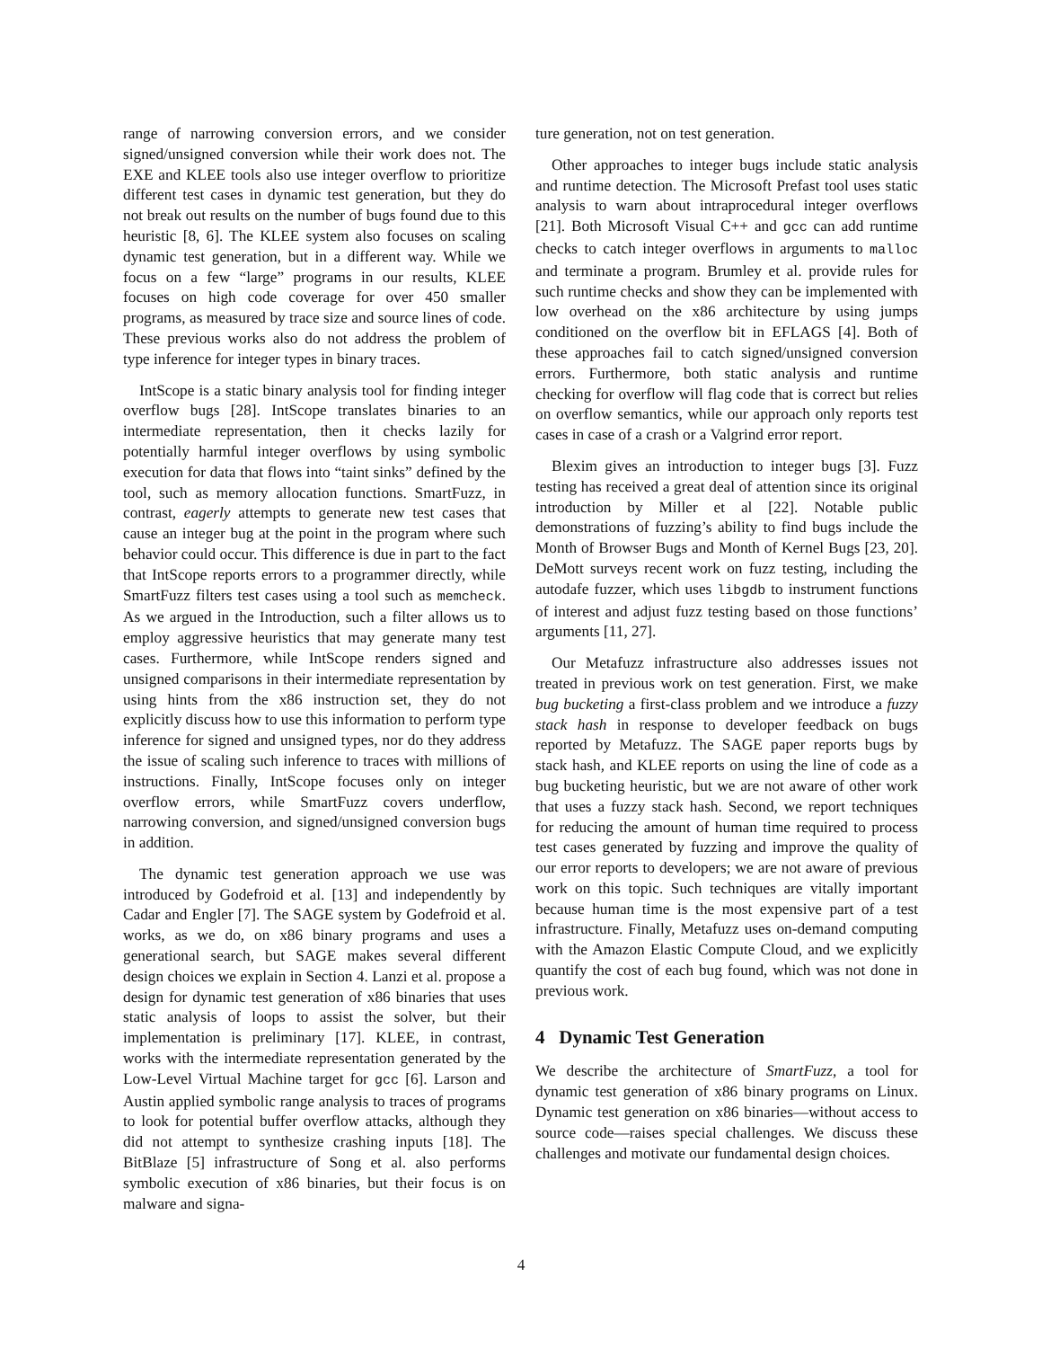range of narrowing conversion errors, and we consider signed/unsigned conversion while their work does not. The EXE and KLEE tools also use integer overflow to prioritize different test cases in dynamic test generation, but they do not break out results on the number of bugs found due to this heuristic [8, 6]. The KLEE system also focuses on scaling dynamic test generation, but in a different way. While we focus on a few “large” programs in our results, KLEE focuses on high code coverage for over 450 smaller programs, as measured by trace size and source lines of code. These previous works also do not address the problem of type inference for integer types in binary traces.
IntScope is a static binary analysis tool for finding integer overflow bugs [28]. IntScope translates binaries to an intermediate representation, then it checks lazily for potentially harmful integer overflows by using symbolic execution for data that flows into “taint sinks” defined by the tool, such as memory allocation functions. SmartFuzz, in contrast, eagerly attempts to generate new test cases that cause an integer bug at the point in the program where such behavior could occur. This difference is due in part to the fact that IntScope reports errors to a programmer directly, while SmartFuzz filters test cases using a tool such as memcheck. As we argued in the Introduction, such a filter allows us to employ aggressive heuristics that may generate many test cases. Furthermore, while IntScope renders signed and unsigned comparisons in their intermediate representation by using hints from the x86 instruction set, they do not explicitly discuss how to use this information to perform type inference for signed and unsigned types, nor do they address the issue of scaling such inference to traces with millions of instructions. Finally, IntScope focuses only on integer overflow errors, while SmartFuzz covers underflow, narrowing conversion, and signed/unsigned conversion bugs in addition.
The dynamic test generation approach we use was introduced by Godefroid et al. [13] and independently by Cadar and Engler [7]. The SAGE system by Godefroid et al. works, as we do, on x86 binary programs and uses a generational search, but SAGE makes several different design choices we explain in Section 4. Lanzi et al. propose a design for dynamic test generation of x86 binaries that uses static analysis of loops to assist the solver, but their implementation is preliminary [17]. KLEE, in contrast, works with the intermediate representation generated by the Low-Level Virtual Machine target for gcc [6]. Larson and Austin applied symbolic range analysis to traces of programs to look for potential buffer overflow attacks, although they did not attempt to synthesize crashing inputs [18]. The BitBlaze [5] infrastructure of Song et al. also performs symbolic execution of x86 binaries, but their focus is on malware and signa-
ture generation, not on test generation.
Other approaches to integer bugs include static analysis and runtime detection. The Microsoft Prefast tool uses static analysis to warn about intraprocedural integer overflows [21]. Both Microsoft Visual C++ and gcc can add runtime checks to catch integer overflows in arguments to malloc and terminate a program. Brumley et al. provide rules for such runtime checks and show they can be implemented with low overhead on the x86 architecture by using jumps conditioned on the overflow bit in EFLAGS [4]. Both of these approaches fail to catch signed/unsigned conversion errors. Furthermore, both static analysis and runtime checking for overflow will flag code that is correct but relies on overflow semantics, while our approach only reports test cases in case of a crash or a Valgrind error report.
Blexim gives an introduction to integer bugs [3]. Fuzz testing has received a great deal of attention since its original introduction by Miller et al [22]. Notable public demonstrations of fuzzing’s ability to find bugs include the Month of Browser Bugs and Month of Kernel Bugs [23, 20]. DeMott surveys recent work on fuzz testing, including the autodafe fuzzer, which uses libgdb to instrument functions of interest and adjust fuzz testing based on those functions’ arguments [11, 27].
Our Metafuzz infrastructure also addresses issues not treated in previous work on test generation. First, we make bug bucketing a first-class problem and we introduce a fuzzy stack hash in response to developer feedback on bugs reported by Metafuzz. The SAGE paper reports bugs by stack hash, and KLEE reports on using the line of code as a bug bucketing heuristic, but we are not aware of other work that uses a fuzzy stack hash. Second, we report techniques for reducing the amount of human time required to process test cases generated by fuzzing and improve the quality of our error reports to developers; we are not aware of previous work on this topic. Such techniques are vitally important because human time is the most expensive part of a test infrastructure. Finally, Metafuzz uses on-demand computing with the Amazon Elastic Compute Cloud, and we explicitly quantify the cost of each bug found, which was not done in previous work.
4 Dynamic Test Generation
We describe the architecture of SmartFuzz, a tool for dynamic test generation of x86 binary programs on Linux. Dynamic test generation on x86 binaries—without access to source code—raises special challenges. We discuss these challenges and motivate our fundamental design choices.
4